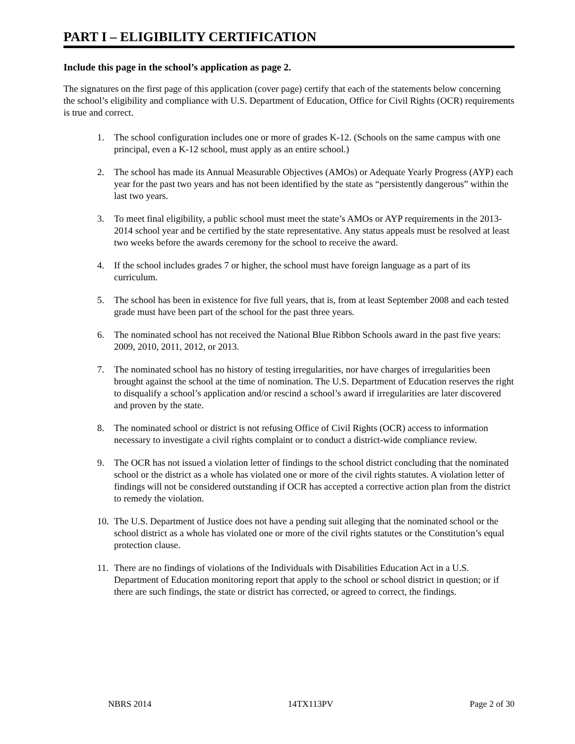PART I – ELIGIBILITY CERTIFICATION
Include this page in the school’s application as page 2.
The signatures on the first page of this application (cover page) certify that each of the statements below concerning the school’s eligibility and compliance with U.S. Department of Education, Office for Civil Rights (OCR) requirements is true and correct.
1. The school configuration includes one or more of grades K-12. (Schools on the same campus with one principal, even a K-12 school, must apply as an entire school.)
2. The school has made its Annual Measurable Objectives (AMOs) or Adequate Yearly Progress (AYP) each year for the past two years and has not been identified by the state as “persistently dangerous” within the last two years.
3. To meet final eligibility, a public school must meet the state’s AMOs or AYP requirements in the 2013-2014 school year and be certified by the state representative. Any status appeals must be resolved at least two weeks before the awards ceremony for the school to receive the award.
4. If the school includes grades 7 or higher, the school must have foreign language as a part of its curriculum.
5. The school has been in existence for five full years, that is, from at least September 2008 and each tested grade must have been part of the school for the past three years.
6. The nominated school has not received the National Blue Ribbon Schools award in the past five years: 2009, 2010, 2011, 2012, or 2013.
7. The nominated school has no history of testing irregularities, nor have charges of irregularities been brought against the school at the time of nomination. The U.S. Department of Education reserves the right to disqualify a school’s application and/or rescind a school’s award if irregularities are later discovered and proven by the state.
8. The nominated school or district is not refusing Office of Civil Rights (OCR) access to information necessary to investigate a civil rights complaint or to conduct a district-wide compliance review.
9. The OCR has not issued a violation letter of findings to the school district concluding that the nominated school or the district as a whole has violated one or more of the civil rights statutes. A violation letter of findings will not be considered outstanding if OCR has accepted a corrective action plan from the district to remedy the violation.
10. The U.S. Department of Justice does not have a pending suit alleging that the nominated school or the school district as a whole has violated one or more of the civil rights statutes or the Constitution’s equal protection clause.
11. There are no findings of violations of the Individuals with Disabilities Education Act in a U.S. Department of Education monitoring report that apply to the school or school district in question; or if there are such findings, the state or district has corrected, or agreed to correct, the findings.
NBRS 2014 14TX113PV Page 2 of 30